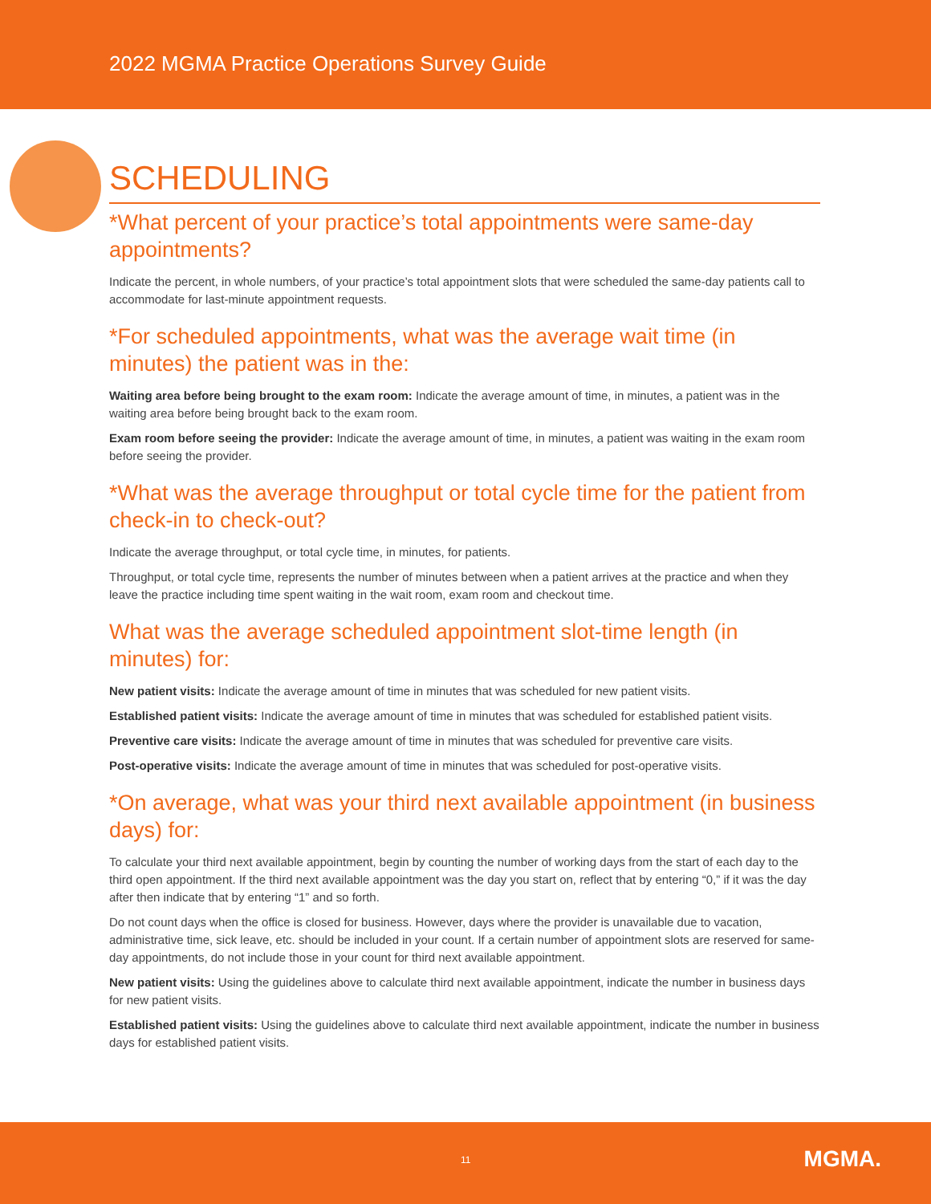2022 MGMA Practice Operations Survey Guide
SCHEDULING
*What percent of your practice’s total appointments were same-day appointments?
Indicate the percent, in whole numbers, of your practice’s total appointment slots that were scheduled the same-day patients call to accommodate for last-minute appointment requests.
*For scheduled appointments, what was the average wait time (in minutes) the patient was in the:
Waiting area before being brought to the exam room: Indicate the average amount of time, in minutes, a patient was in the waiting area before being brought back to the exam room.
Exam room before seeing the provider: Indicate the average amount of time, in minutes, a patient was waiting in the exam room before seeing the provider.
*What was the average throughput or total cycle time for the patient from check-in to check-out?
Indicate the average throughput, or total cycle time, in minutes, for patients.
Throughput, or total cycle time, represents the number of minutes between when a patient arrives at the practice and when they leave the practice including time spent waiting in the wait room, exam room and checkout time.
What was the average scheduled appointment slot-time length (in minutes) for:
New patient visits: Indicate the average amount of time in minutes that was scheduled for new patient visits.
Established patient visits: Indicate the average amount of time in minutes that was scheduled for established patient visits.
Preventive care visits: Indicate the average amount of time in minutes that was scheduled for preventive care visits.
Post-operative visits: Indicate the average amount of time in minutes that was scheduled for post-operative visits.
*On average, what was your third next available appointment (in business days) for:
To calculate your third next available appointment, begin by counting the number of working days from the start of each day to the third open appointment. If the third next available appointment was the day you start on, reflect that by entering “0,” if it was the day after then indicate that by entering “1” and so forth.
Do not count days when the office is closed for business. However, days where the provider is unavailable due to vacation, administrative time, sick leave, etc. should be included in your count. If a certain number of appointment slots are reserved for same-day appointments, do not include those in your count for third next available appointment.
New patient visits: Using the guidelines above to calculate third next available appointment, indicate the number in business days for new patient visits.
Established patient visits: Using the guidelines above to calculate third next available appointment, indicate the number in business days for established patient visits.
11 MGMA.